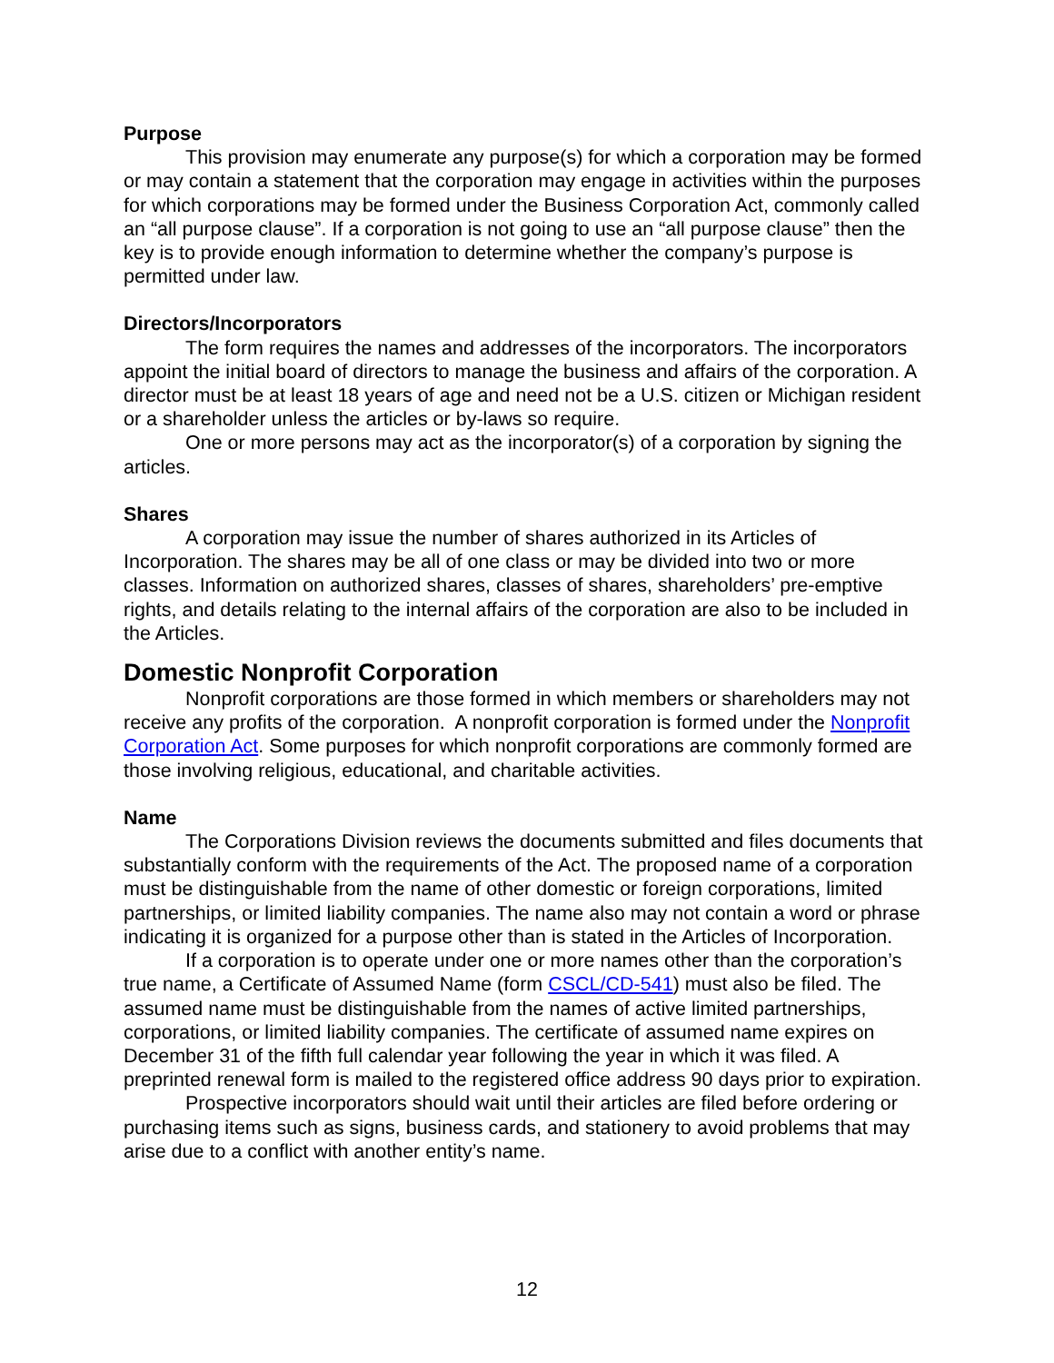Purpose
This provision may enumerate any purpose(s) for which a corporation may be formed or may contain a statement that the corporation may engage in activities within the purposes for which corporations may be formed under the Business Corporation Act, commonly called an “all purpose clause”. If a corporation is not going to use an “all purpose clause” then the key is to provide enough information to determine whether the company’s purpose is permitted under law.
Directors/Incorporators
The form requires the names and addresses of the incorporators. The incorporators appoint the initial board of directors to manage the business and affairs of the corporation. A director must be at least 18 years of age and need not be a U.S. citizen or Michigan resident or a shareholder unless the articles or by-laws so require.
One or more persons may act as the incorporator(s) of a corporation by signing the articles.
Shares
A corporation may issue the number of shares authorized in its Articles of Incorporation. The shares may be all of one class or may be divided into two or more classes. Information on authorized shares, classes of shares, shareholders’ pre-emptive rights, and details relating to the internal affairs of the corporation are also to be included in the Articles.
Domestic Nonprofit Corporation
Nonprofit corporations are those formed in which members or shareholders may not receive any profits of the corporation. A nonprofit corporation is formed under the Nonprofit Corporation Act. Some purposes for which nonprofit corporations are commonly formed are those involving religious, educational, and charitable activities.
Name
The Corporations Division reviews the documents submitted and files documents that substantially conform with the requirements of the Act. The proposed name of a corporation must be distinguishable from the name of other domestic or foreign corporations, limited partnerships, or limited liability companies. The name also may not contain a word or phrase indicating it is organized for a purpose other than is stated in the Articles of Incorporation.
If a corporation is to operate under one or more names other than the corporation’s true name, a Certificate of Assumed Name (form CSCL/CD-541) must also be filed. The assumed name must be distinguishable from the names of active limited partnerships, corporations, or limited liability companies. The certificate of assumed name expires on December 31 of the fifth full calendar year following the year in which it was filed. A preprinted renewal form is mailed to the registered office address 90 days prior to expiration.
Prospective incorporators should wait until their articles are filed before ordering or purchasing items such as signs, business cards, and stationery to avoid problems that may arise due to a conflict with another entity’s name.
12